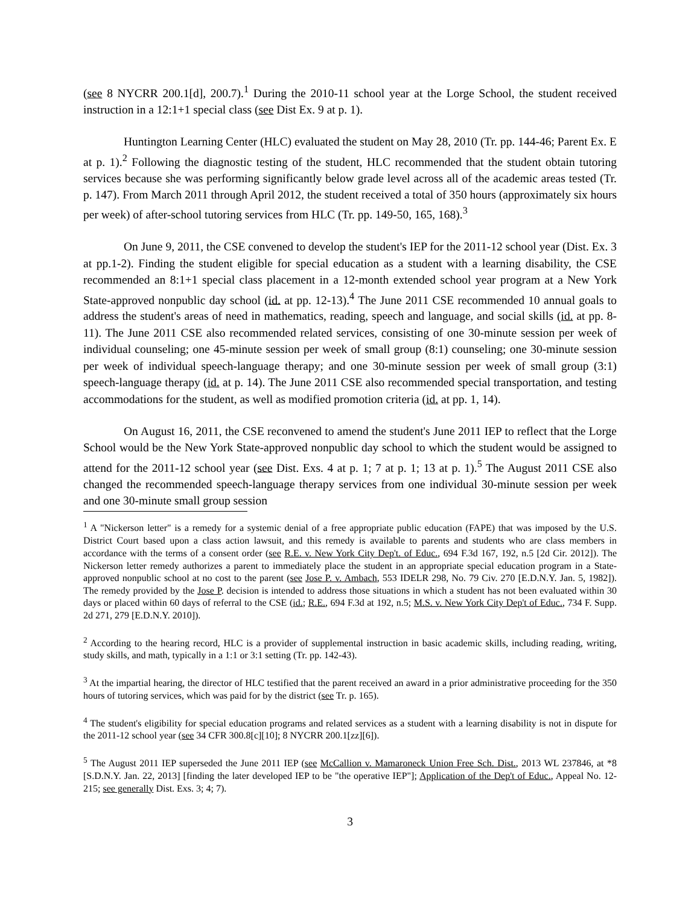(see 8 NYCRR 200.1[d], 200.7).<sup>1</sup> During the 2010-11 school year at the Lorge School, the student received instruction in a 12:1+1 special class (see Dist Ex. 9 at p. 1).
Huntington Learning Center (HLC) evaluated the student on May 28, 2010 (Tr. pp. 144-46; Parent Ex. E at p. 1).<sup>2</sup> Following the diagnostic testing of the student, HLC recommended that the student obtain tutoring services because she was performing significantly below grade level across all of the academic areas tested (Tr. p. 147). From March 2011 through April 2012, the student received a total of 350 hours (approximately six hours per week) of after-school tutoring services from HLC (Tr. pp. 149-50, 165, 168).<sup>3</sup>
On June 9, 2011, the CSE convened to develop the student's IEP for the 2011-12 school year (Dist. Ex. 3 at pp.1-2). Finding the student eligible for special education as a student with a learning disability, the CSE recommended an 8:1+1 special class placement in a 12-month extended school year program at a New York State-approved nonpublic day school (id. at pp. 12-13).<sup>4</sup> The June 2011 CSE recommended 10 annual goals to address the student's areas of need in mathematics, reading, speech and language, and social skills (id. at pp. 8-11). The June 2011 CSE also recommended related services, consisting of one 30-minute session per week of individual counseling; one 45-minute session per week of small group (8:1) counseling; one 30-minute session per week of individual speech-language therapy; and one 30-minute session per week of small group (3:1) speech-language therapy (id. at p. 14). The June 2011 CSE also recommended special transportation, and testing accommodations for the student, as well as modified promotion criteria (id. at pp. 1, 14).
On August 16, 2011, the CSE reconvened to amend the student's June 2011 IEP to reflect that the Lorge School would be the New York State-approved nonpublic day school to which the student would be assigned to attend for the 2011-12 school year (see Dist. Exs. 4 at p. 1; 7 at p. 1; 13 at p. 1).<sup>5</sup> The August 2011 CSE also changed the recommended speech-language therapy services from one individual 30-minute session per week and one 30-minute small group session
<sup>1</sup> A "Nickerson letter" is a remedy for a systemic denial of a free appropriate public education (FAPE) that was imposed by the U.S. District Court based upon a class action lawsuit, and this remedy is available to parents and students who are class members in accordance with the terms of a consent order (see R.E. v. New York City Dep't. of Educ., 694 F.3d 167, 192, n.5 [2d Cir. 2012]). The Nickerson letter remedy authorizes a parent to immediately place the student in an appropriate special education program in a State-approved nonpublic school at no cost to the parent (see Jose P. v. Ambach, 553 IDELR 298, No. 79 Civ. 270 [E.D.N.Y. Jan. 5, 1982]). The remedy provided by the Jose P. decision is intended to address those situations in which a student has not been evaluated within 30 days or placed within 60 days of referral to the CSE (id.; R.E., 694 F.3d at 192, n.5; M.S. v. New York City Dep't of Educ., 734 F. Supp. 2d 271, 279 [E.D.N.Y. 2010]).
<sup>2</sup> According to the hearing record, HLC is a provider of supplemental instruction in basic academic skills, including reading, writing, study skills, and math, typically in a 1:1 or 3:1 setting (Tr. pp. 142-43).
<sup>3</sup> At the impartial hearing, the director of HLC testified that the parent received an award in a prior administrative proceeding for the 350 hours of tutoring services, which was paid for by the district (see Tr. p. 165).
<sup>4</sup> The student's eligibility for special education programs and related services as a student with a learning disability is not in dispute for the 2011-12 school year (see 34 CFR 300.8[c][10]; 8 NYCRR 200.1[zz][6]).
<sup>5</sup> The August 2011 IEP superseded the June 2011 IEP (see McCallion v. Mamaroneck Union Free Sch. Dist., 2013 WL 237846, at *8 [S.D.N.Y. Jan. 22, 2013] [finding the later developed IEP to be "the operative IEP"]; Application of the Dep't of Educ., Appeal No. 12-215; see generally Dist. Exs. 3; 4; 7).
3